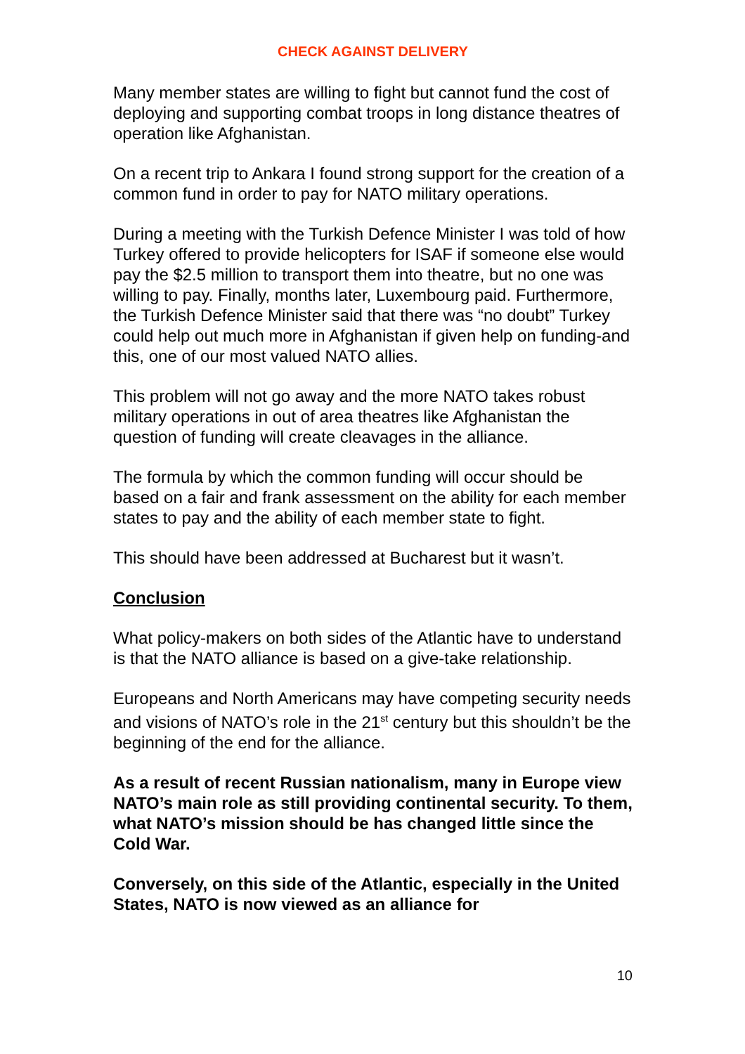CHECK AGAINST DELIVERY
Many member states are willing to fight but cannot fund the cost of deploying and supporting combat troops in long distance theatres of operation like Afghanistan.
On a recent trip to Ankara I found strong support for the creation of a common fund in order to pay for NATO military operations.
During a meeting with the Turkish Defence Minister I was told of how Turkey offered to provide helicopters for ISAF if someone else would pay the $2.5 million to transport them into theatre, but no one was willing to pay. Finally, months later, Luxembourg paid. Furthermore, the Turkish Defence Minister said that there was “no doubt” Turkey could help out much more in Afghanistan if given help on funding-and this, one of our most valued NATO allies.
This problem will not go away and the more NATO takes robust military operations in out of area theatres like Afghanistan the question of funding will create cleavages in the alliance.
The formula by which the common funding will occur should be based on a fair and frank assessment on the ability for each member states to pay and the ability of each member state to fight.
This should have been addressed at Bucharest but it wasn’t.
Conclusion
What policy-makers on both sides of the Atlantic have to understand is that the NATO alliance is based on a give-take relationship.
Europeans and North Americans may have competing security needs and visions of NATO’s role in the 21<sup>st</sup> century but this shouldn’t be the beginning of the end for the alliance.
As a result of recent Russian nationalism, many in Europe view NATO’s main role as still providing continental security. To them, what NATO’s mission should be has changed little since the Cold War.
Conversely, on this side of the Atlantic, especially in the United States, NATO is now viewed as an alliance for
10